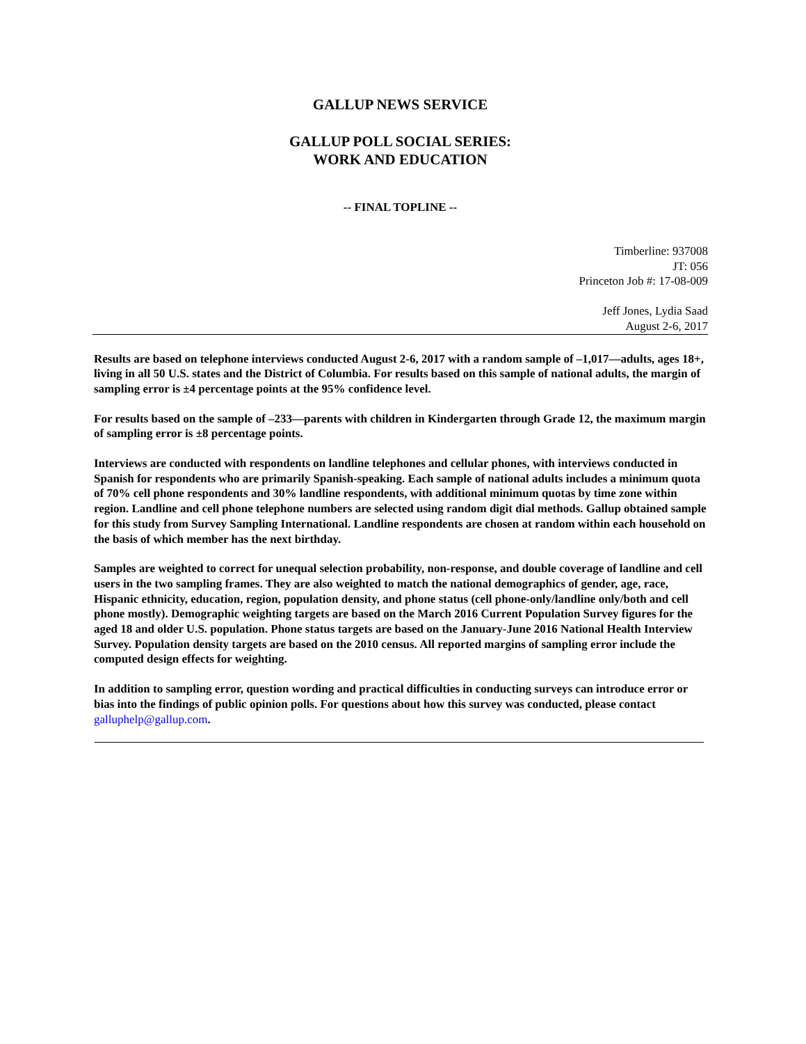GALLUP NEWS SERVICE
GALLUP POLL SOCIAL SERIES:
WORK AND EDUCATION
-- FINAL TOPLINE --
Timberline: 937008
JT: 056
Princeton Job #: 17-08-009
Jeff Jones, Lydia Saad
August 2-6, 2017
Results are based on telephone interviews conducted August 2-6, 2017 with a random sample of –1,017—adults, ages 18+, living in all 50 U.S. states and the District of Columbia. For results based on this sample of national adults, the margin of sampling error is ±4 percentage points at the 95% confidence level.
For results based on the sample of –233—parents with children in Kindergarten through Grade 12, the maximum margin of sampling error is ±8 percentage points.
Interviews are conducted with respondents on landline telephones and cellular phones, with interviews conducted in Spanish for respondents who are primarily Spanish-speaking. Each sample of national adults includes a minimum quota of 70% cell phone respondents and 30% landline respondents, with additional minimum quotas by time zone within region. Landline and cell phone telephone numbers are selected using random digit dial methods. Gallup obtained sample for this study from Survey Sampling International. Landline respondents are chosen at random within each household on the basis of which member has the next birthday.
Samples are weighted to correct for unequal selection probability, non-response, and double coverage of landline and cell users in the two sampling frames. They are also weighted to match the national demographics of gender, age, race, Hispanic ethnicity, education, region, population density, and phone status (cell phone-only/landline only/both and cell phone mostly). Demographic weighting targets are based on the March 2016 Current Population Survey figures for the aged 18 and older U.S. population. Phone status targets are based on the January-June 2016 National Health Interview Survey. Population density targets are based on the 2010 census. All reported margins of sampling error include the computed design effects for weighting.
In addition to sampling error, question wording and practical difficulties in conducting surveys can introduce error or bias into the findings of public opinion polls. For questions about how this survey was conducted, please contact galluphelp@gallup.com.